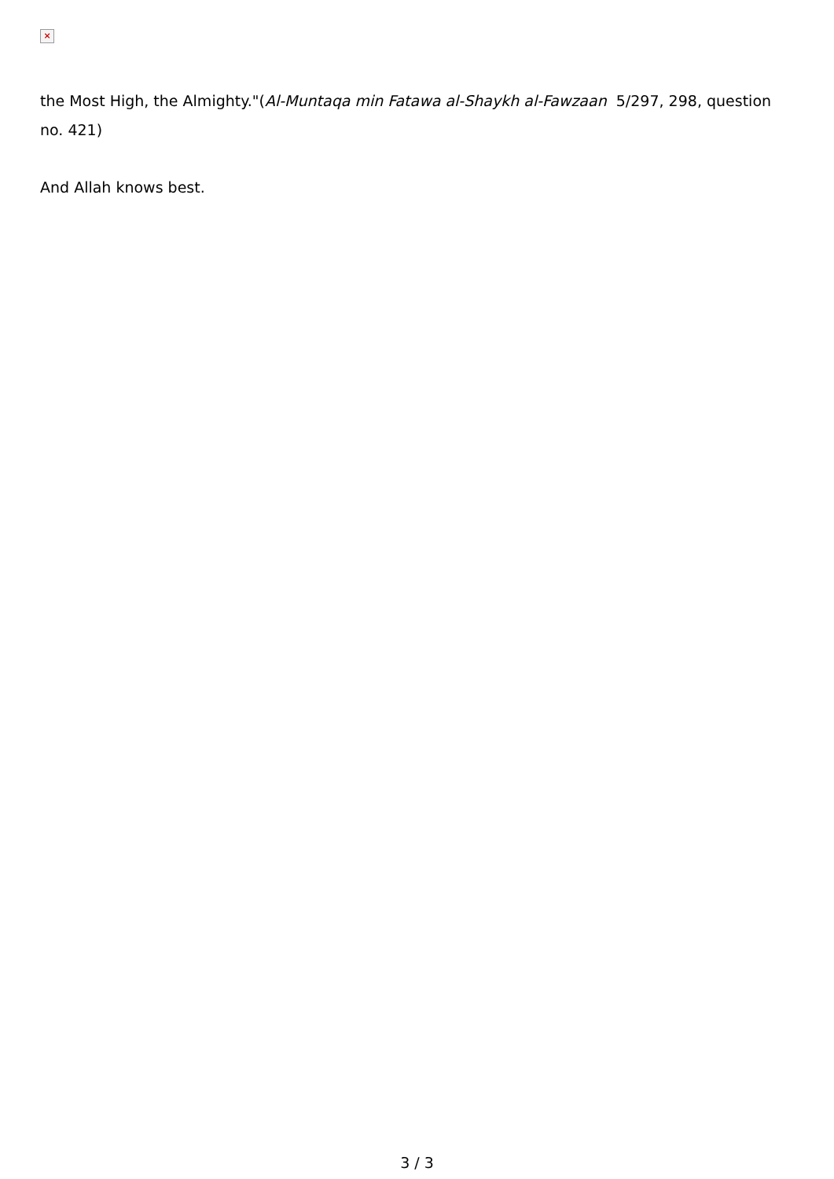×
the Most High, the Almighty."(Al-Muntaqa min Fatawa al-Shaykh al-Fawzaan 5/297, 298, question no. 421)
And Allah knows best.
3 / 3